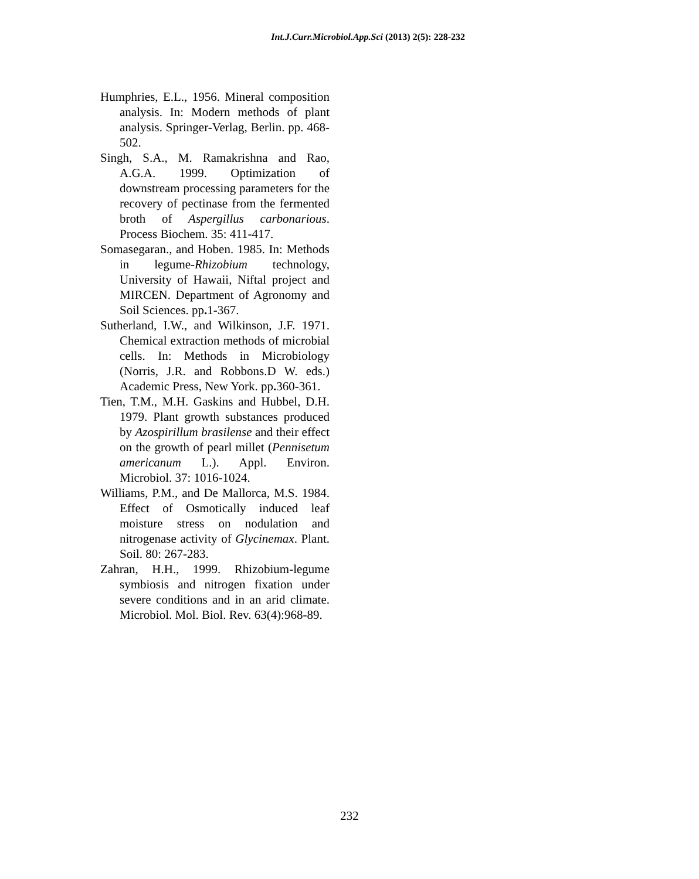Int.J.Curr.Microbiol.App.Sci (2013) 2(5): 228-232
Humphries, E.L., 1956. Mineral composition analysis. In: Modern methods of plant analysis. Springer-Verlag, Berlin. pp. 468-502.
Singh, S.A., M. Ramakrishna and Rao, A.G.A. 1999. Optimization of downstream processing parameters for the recovery of pectinase from the fermented broth of Aspergillus carbonarious. Process Biochem. 35: 411-417.
Somasegaran., and Hoben. 1985. In: Methods in legume-Rhizobium technology, University of Hawaii, Niftal project and MIRCEN. Department of Agronomy and Soil Sciences. pp. 1-367.
Sutherland, I.W., and Wilkinson, J.F. 1971. Chemical extraction methods of microbial cells. In: Methods in Microbiology (Norris, J.R. and Robbons.D W. eds.) Academic Press, New York. pp. 360-361.
Tien, T.M., M.H. Gaskins and Hubbel, D.H. 1979. Plant growth substances produced by Azospirillum brasilense and their effect on the growth of pearl millet (Pennisetum americanum L.). Appl. Environ. Microbiol. 37: 1016-1024.
Williams, P.M., and De Mallorca, M.S. 1984. Effect of Osmotically induced leaf moisture stress on nodulation and nitrogenase activity of Glycinemax. Plant. Soil. 80: 267-283.
Zahran, H.H., 1999. Rhizobium-legume symbiosis and nitrogen fixation under severe conditions and in an arid climate. Microbiol. Mol. Biol. Rev. 63(4):968-89.
232